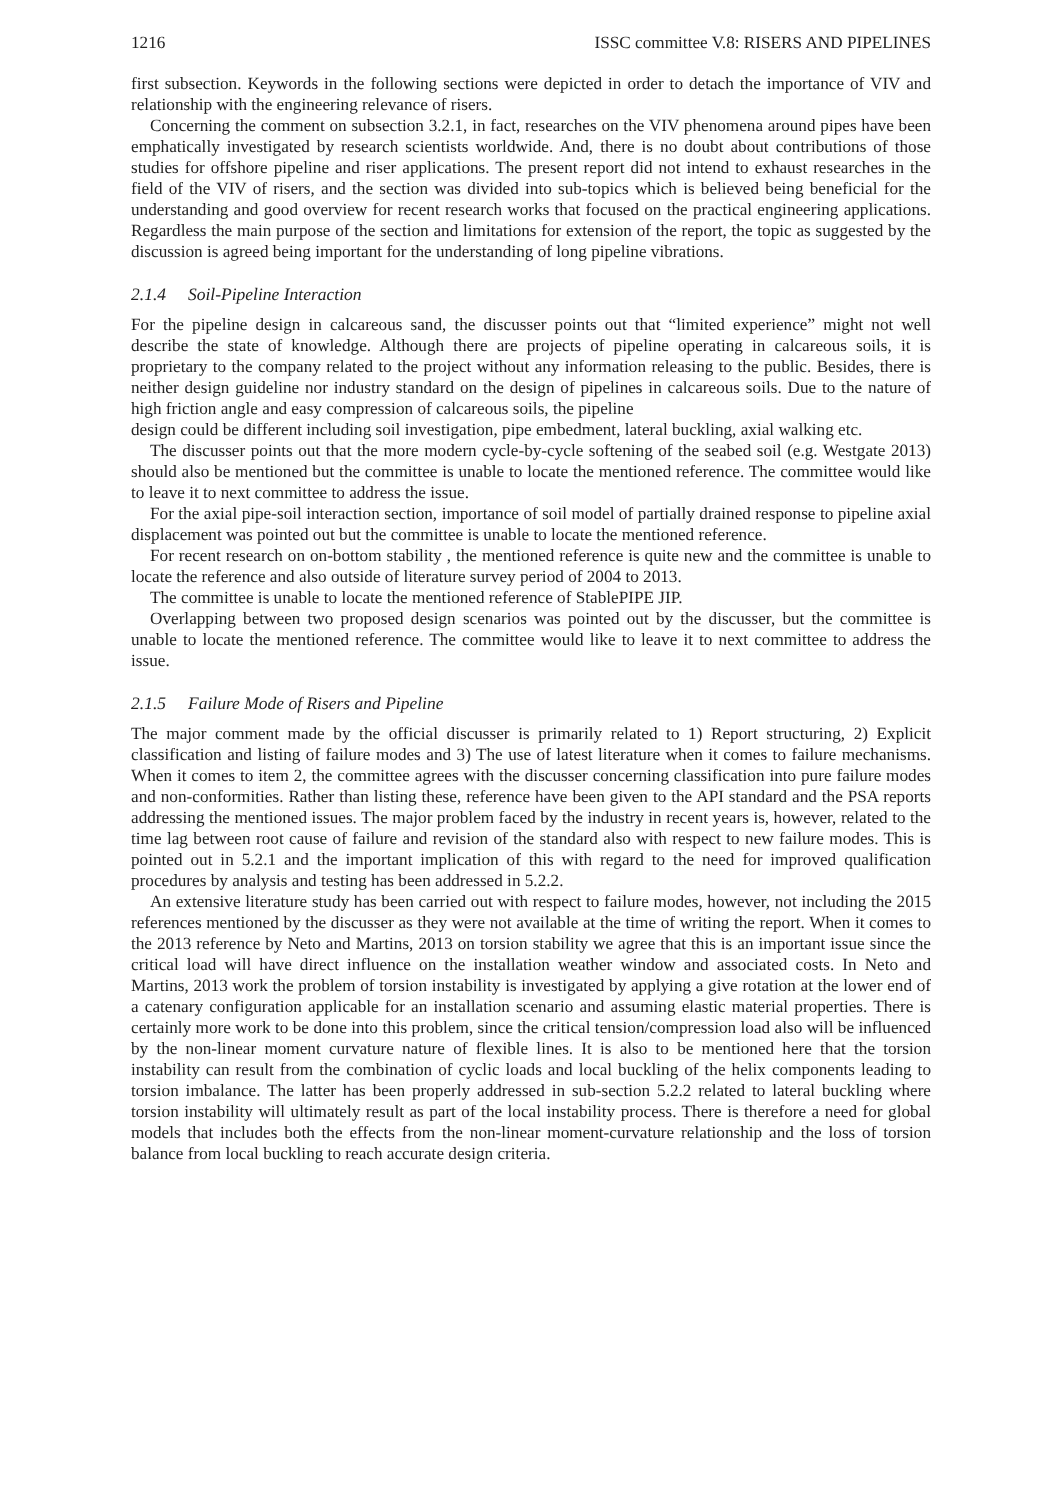1216 ISSC committee V.8: RISERS AND PIPELINES
first subsection. Keywords in the following sections were depicted in order to detach the importance of VIV and relationship with the engineering relevance of risers.
Concerning the comment on subsection 3.2.1, in fact, researches on the VIV phenomena around pipes have been emphatically investigated by research scientists worldwide. And, there is no doubt about contributions of those studies for offshore pipeline and riser applications. The present report did not intend to exhaust researches in the field of the VIV of risers, and the section was divided into sub-topics which is believed being beneficial for the understanding and good overview for recent research works that focused on the practical engineering applications. Regardless the main purpose of the section and limitations for extension of the report, the topic as suggested by the discussion is agreed being important for the understanding of long pipeline vibrations.
2.1.4 Soil-Pipeline Interaction
For the pipeline design in calcareous sand, the discusser points out that “limited experience” might not well describe the state of knowledge. Although there are projects of pipeline operating in calcareous soils, it is proprietary to the company related to the project without any information releasing to the public. Besides, there is neither design guideline nor industry standard on the design of pipelines in calcareous soils. Due to the nature of high friction angle and easy compression of calcareous soils, the pipeline
design could be different including soil investigation, pipe embedment, lateral buckling, axial walking etc.
The discusser points out that the more modern cycle-by-cycle softening of the seabed soil (e.g. Westgate 2013) should also be mentioned but the committee is unable to locate the mentioned reference. The committee would like to leave it to next committee to address the issue.
For the axial pipe-soil interaction section, importance of soil model of partially drained response to pipeline axial displacement was pointed out but the committee is unable to locate the mentioned reference.
For recent research on on-bottom stability , the mentioned reference is quite new and the committee is unable to locate the reference and also outside of literature survey period of 2004 to 2013.
The committee is unable to locate the mentioned reference of StablePIPE JIP.
Overlapping between two proposed design scenarios was pointed out by the discusser, but the committee is unable to locate the mentioned reference. The committee would like to leave it to next committee to address the issue.
2.1.5 Failure Mode of Risers and Pipeline
The major comment made by the official discusser is primarily related to 1) Report structuring, 2) Explicit classification and listing of failure modes and 3) The use of latest literature when it comes to failure mechanisms. When it comes to item 2, the committee agrees with the discusser concerning classification into pure failure modes and non-conformities. Rather than listing these, reference have been given to the API standard and the PSA reports addressing the mentioned issues. The major problem faced by the industry in recent years is, however, related to the time lag between root cause of failure and revision of the standard also with respect to new failure modes. This is pointed out in 5.2.1 and the important implication of this with regard to the need for improved qualification procedures by analysis and testing has been addressed in 5.2.2.
An extensive literature study has been carried out with respect to failure modes, however, not including the 2015 references mentioned by the discusser as they were not available at the time of writing the report. When it comes to the 2013 reference by Neto and Martins, 2013 on torsion stability we agree that this is an important issue since the critical load will have direct influence on the installation weather window and associated costs. In Neto and Martins, 2013 work the problem of torsion instability is investigated by applying a give rotation at the lower end of a catenary configuration applicable for an installation scenario and assuming elastic material properties. There is certainly more work to be done into this problem, since the critical tension/compression load also will be influenced by the non-linear moment curvature nature of flexible lines. It is also to be mentioned here that the torsion instability can result from the combination of cyclic loads and local buckling of the helix components leading to torsion imbalance. The latter has been properly addressed in sub-section 5.2.2 related to lateral buckling where torsion instability will ultimately result as part of the local instability process. There is therefore a need for global models that includes both the effects from the non-linear moment-curvature relationship and the loss of torsion balance from local buckling to reach accurate design criteria.